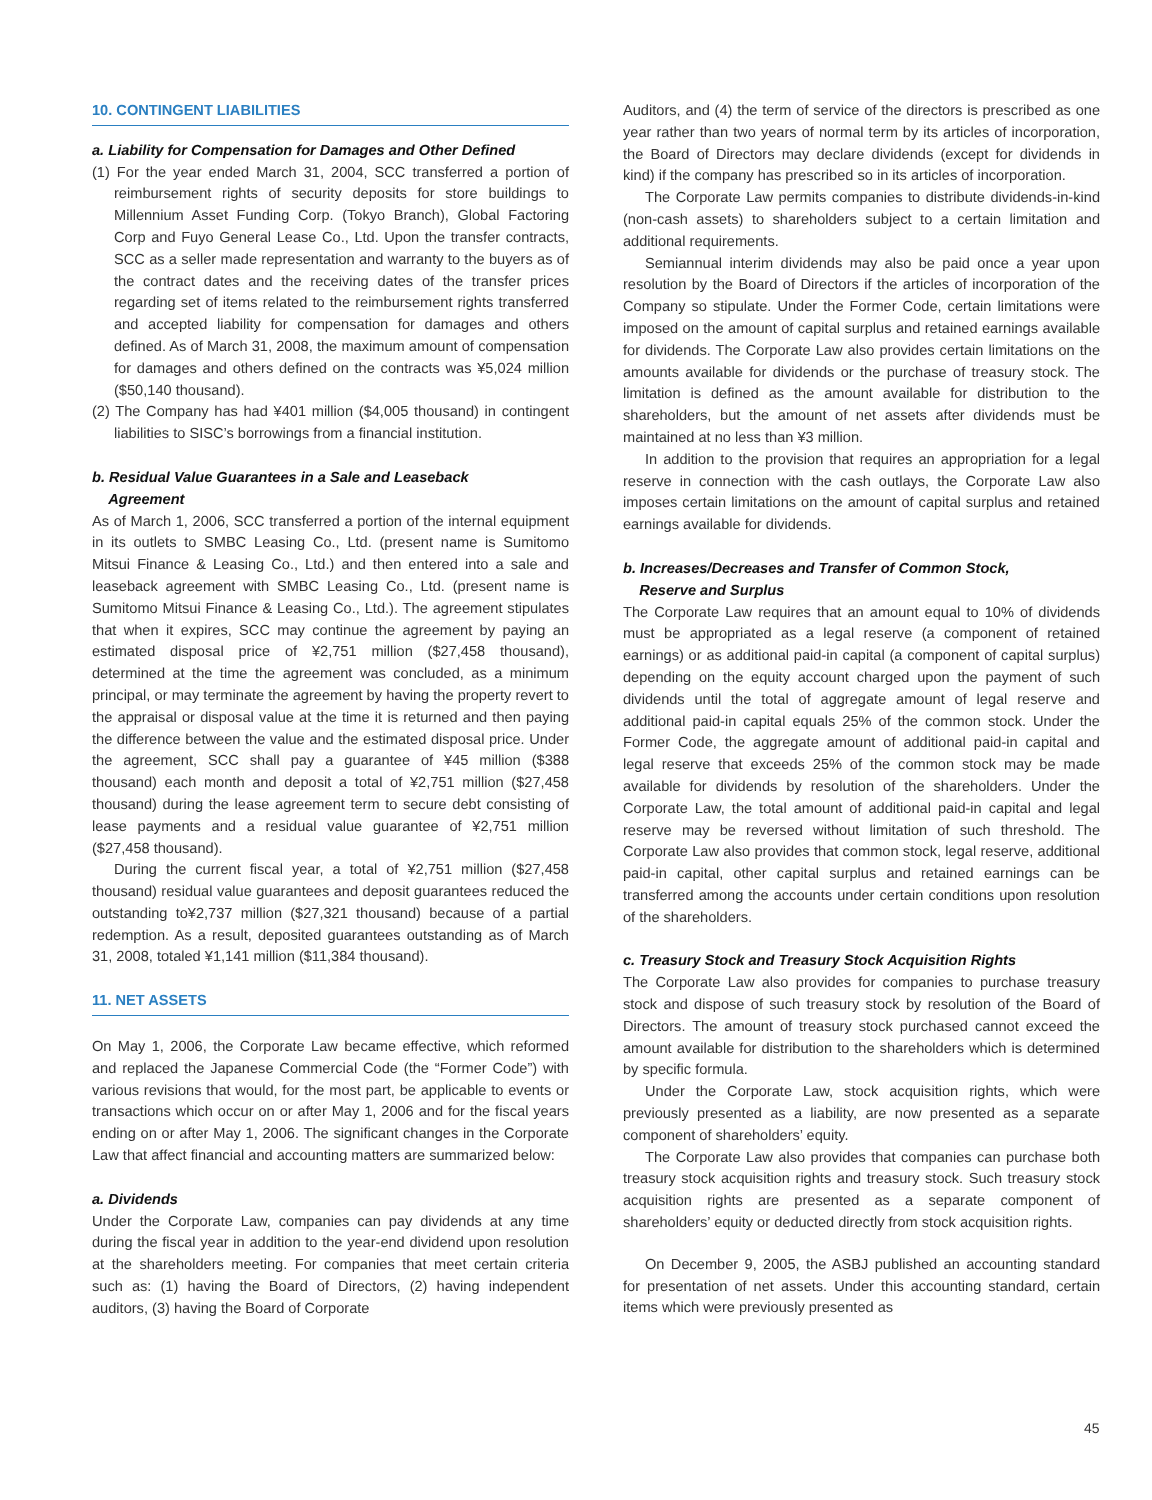10. CONTINGENT LIABILITIES
a. Liability for Compensation for Damages and Other Defined
(1) For the year ended March 31, 2004, SCC transferred a portion of reimbursement rights of security deposits for store buildings to Millennium Asset Funding Corp. (Tokyo Branch), Global Factoring Corp and Fuyo General Lease Co., Ltd. Upon the transfer contracts, SCC as a seller made representation and warranty to the buyers as of the contract dates and the receiving dates of the transfer prices regarding set of items related to the reimbursement rights transferred and accepted liability for compensation for damages and others defined. As of March 31, 2008, the maximum amount of compensation for damages and others defined on the contracts was ¥5,024 million ($50,140 thousand).
(2) The Company has had ¥401 million ($4,005 thousand) in contingent liabilities to SISC’s borrowings from a financial institution.
b. Residual Value Guarantees in a Sale and Leaseback
Agreement
As of March 1, 2006, SCC transferred a portion of the internal equipment in its outlets to SMBC Leasing Co., Ltd. (present name is Sumitomo Mitsui Finance & Leasing Co., Ltd.) and then entered into a sale and leaseback agreement with SMBC Leasing Co., Ltd. (present name is Sumitomo Mitsui Finance & Leasing Co., Ltd.). The agreement stipulates that when it expires, SCC may continue the agreement by paying an estimated disposal price of ¥2,751 million ($27,458 thousand), determined at the time the agreement was concluded, as a minimum principal, or may terminate the agreement by having the property revert to the appraisal or disposal value at the time it is returned and then paying the difference between the value and the estimated disposal price. Under the agreement, SCC shall pay a guarantee of ¥45 million ($388 thousand) each month and deposit a total of ¥2,751 million ($27,458 thousand) during the lease agreement term to secure debt consisting of lease payments and a residual value guarantee of ¥2,751 million ($27,458 thousand).
During the current fiscal year, a total of ¥2,751 million ($27,458 thousand) residual value guarantees and deposit guarantees reduced the outstanding to¥2,737 million ($27,321 thousand) because of a partial redemption. As a result, deposited guarantees outstanding as of March 31, 2008, totaled ¥1,141 million ($11,384 thousand).
11. NET ASSETS
On May 1, 2006, the Corporate Law became effective, which reformed and replaced the Japanese Commercial Code (the “Former Code”) with various revisions that would, for the most part, be applicable to events or transactions which occur on or after May 1, 2006 and for the fiscal years ending on or after May 1, 2006. The significant changes in the Corporate Law that affect financial and accounting matters are summarized below:
a. Dividends
Under the Corporate Law, companies can pay dividends at any time during the fiscal year in addition to the year-end dividend upon resolution at the shareholders meeting. For companies that meet certain criteria such as: (1) having the Board of Directors, (2) having independent auditors, (3) having the Board of Corporate
Auditors, and (4) the term of service of the directors is prescribed as one year rather than two years of normal term by its articles of incorporation, the Board of Directors may declare dividends (except for dividends in kind) if the company has prescribed so in its articles of incorporation.
The Corporate Law permits companies to distribute dividends-in-kind (non-cash assets) to shareholders subject to a certain limitation and additional requirements.
Semiannual interim dividends may also be paid once a year upon resolution by the Board of Directors if the articles of incorporation of the Company so stipulate. Under the Former Code, certain limitations were imposed on the amount of capital surplus and retained earnings available for dividends. The Corporate Law also provides certain limitations on the amounts available for dividends or the purchase of treasury stock. The limitation is defined as the amount available for distribution to the shareholders, but the amount of net assets after dividends must be maintained at no less than ¥3 million.
In addition to the provision that requires an appropriation for a legal reserve in connection with the cash outlays, the Corporate Law also imposes certain limitations on the amount of capital surplus and retained earnings available for dividends.
b. Increases/Decreases and Transfer of Common Stock,
Reserve and Surplus
The Corporate Law requires that an amount equal to 10% of dividends must be appropriated as a legal reserve (a component of retained earnings) or as additional paid-in capital (a component of capital surplus) depending on the equity account charged upon the payment of such dividends until the total of aggregate amount of legal reserve and additional paid-in capital equals 25% of the common stock. Under the Former Code, the aggregate amount of additional paid-in capital and legal reserve that exceeds 25% of the common stock may be made available for dividends by resolution of the shareholders. Under the Corporate Law, the total amount of additional paid-in capital and legal reserve may be reversed without limitation of such threshold. The Corporate Law also provides that common stock, legal reserve, additional paid-in capital, other capital surplus and retained earnings can be transferred among the accounts under certain conditions upon resolution of the shareholders.
c. Treasury Stock and Treasury Stock Acquisition Rights
The Corporate Law also provides for companies to purchase treasury stock and dispose of such treasury stock by resolution of the Board of Directors. The amount of treasury stock purchased cannot exceed the amount available for distribution to the shareholders which is determined by specific formula.
Under the Corporate Law, stock acquisition rights, which were previously presented as a liability, are now presented as a separate component of shareholders’ equity.
The Corporate Law also provides that companies can purchase both treasury stock acquisition rights and treasury stock. Such treasury stock acquisition rights are presented as a separate component of shareholders’ equity or deducted directly from stock acquisition rights.
On December 9, 2005, the ASBJ published an accounting standard for presentation of net assets. Under this accounting standard, certain items which were previously presented as
45